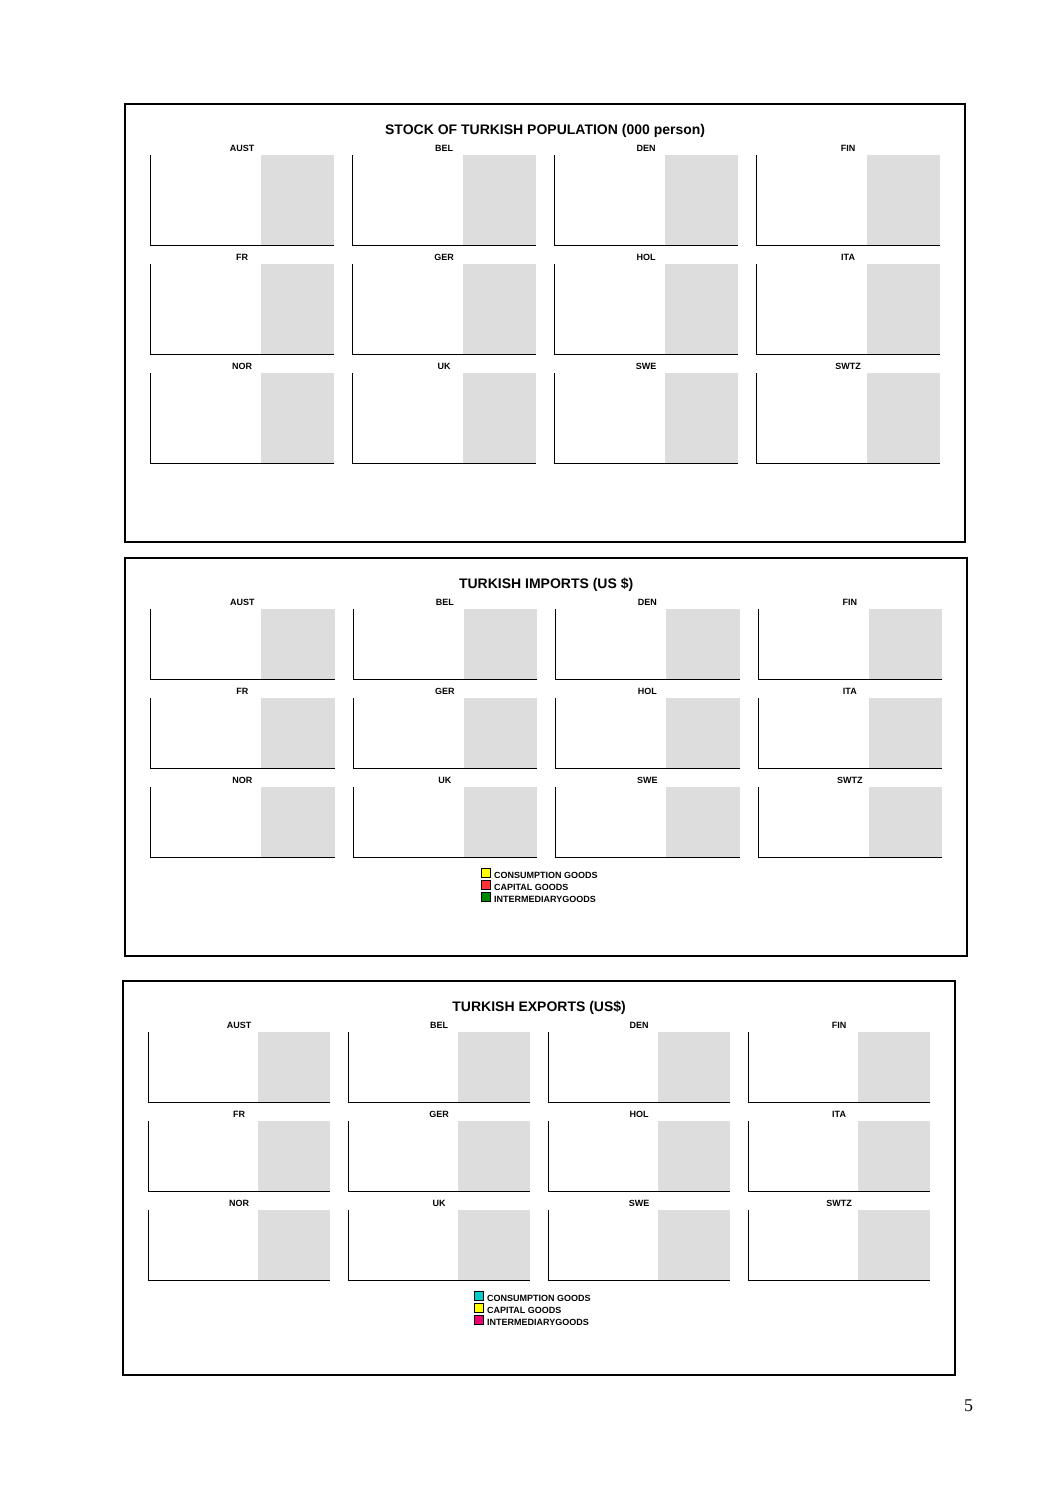STOCK OF TURKISH POPULATION (000 person)
AUST
BEL
DEN
FIN
FR
GER
HOL
ITA
NOR
UK
SWE
SWTZ
TURKISH IMPORTS (US $)
AUST
BEL
DEN
FIN
FR
GER
HOL
ITA
NOR
UK
SWE
SWTZ
CONSUMPTION GOODS
CAPITAL GOODS
INTERMEDIARYGOODS
TURKISH EXPORTS (US$)
AUST
BEL
DEN
FIN
FR
GER
HOL
ITA
NOR
UK
SWE
SWTZ
CONSUMPTION GOODS
CAPITAL GOODS
INTERMEDIARYGOODS
5